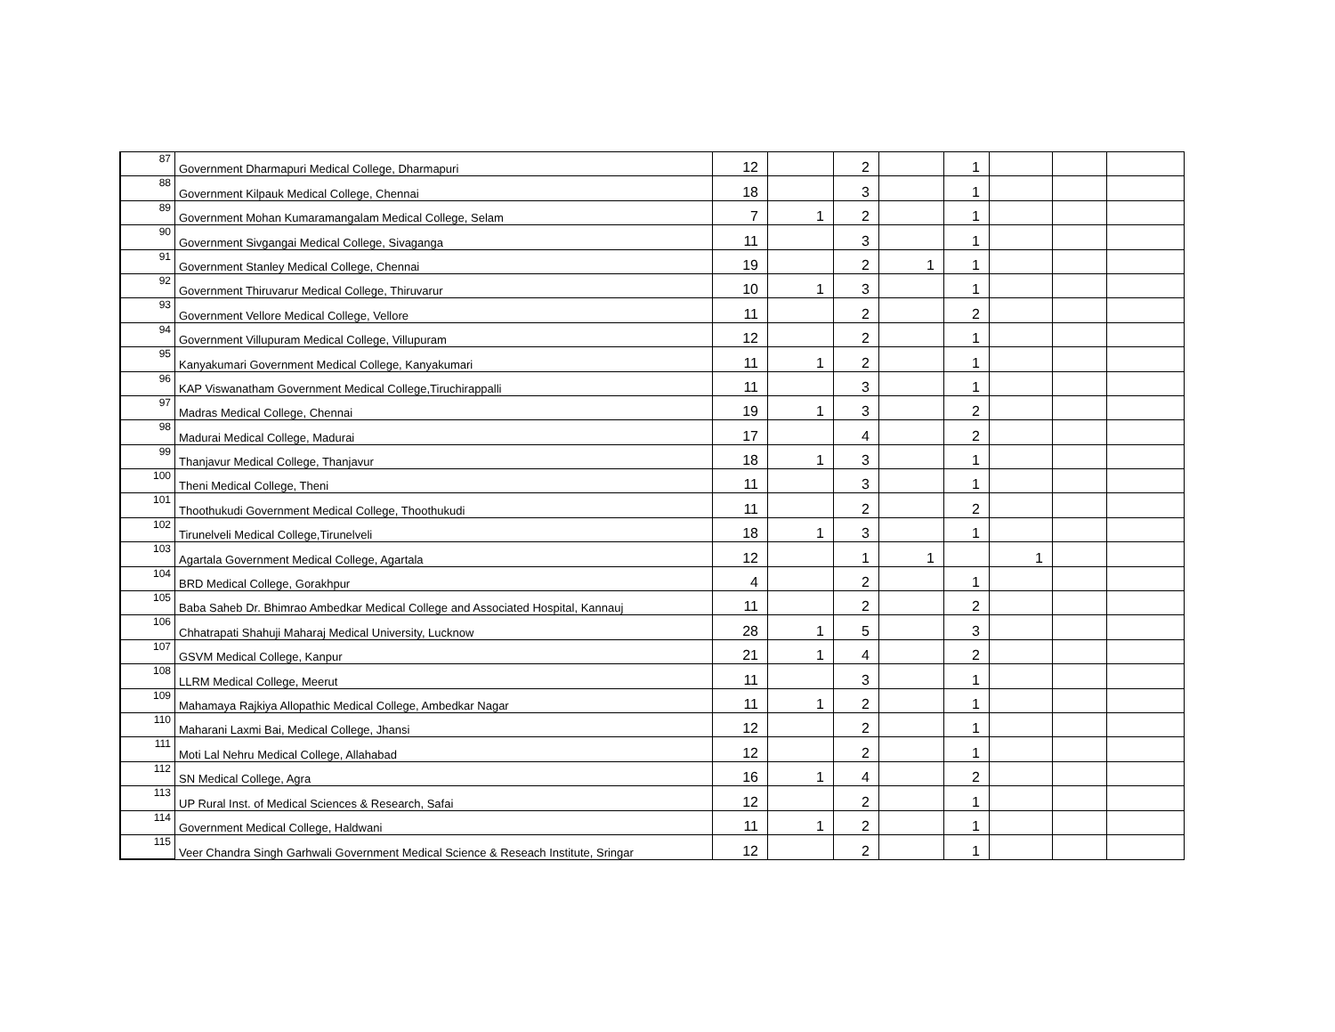| 87 | Government Dharmapuri Medical College, Dharmapuri | 12 | | 2 | | 1 | | | |
| 88 | Government Kilpauk Medical College, Chennai | 18 | | 3 | | 1 | | | |
| 89 | Government Mohan Kumaramangalam Medical College, Selam | 7 | 1 | 2 | | 1 | | | |
| 90 | Government Sivgangai Medical College, Sivaganga | 11 | | 3 | | 1 | | | |
| 91 | Government Stanley Medical College, Chennai | 19 | | 2 | 1 | 1 | | | |
| 92 | Government Thiruvarur Medical College, Thiruvarur | 10 | 1 | 3 | | 1 | | | |
| 93 | Government Vellore Medical College, Vellore | 11 | | 2 | | 2 | | | |
| 94 | Government Villupuram Medical College, Villupuram | 12 | | 2 | | 1 | | | |
| 95 | Kanyakumari Government Medical College, Kanyakumari | 11 | 1 | 2 | | 1 | | | |
| 96 | KAP Viswanatham Government Medical College,Tiruchirappalli | 11 | | 3 | | 1 | | | |
| 97 | Madras Medical College, Chennai | 19 | 1 | 3 | | 2 | | | |
| 98 | Madurai Medical College, Madurai | 17 | | 4 | | 2 | | | |
| 99 | Thanjavur Medical College, Thanjavur | 18 | 1 | 3 | | 1 | | | |
| 100 | Theni Medical College, Theni | 11 | | 3 | | 1 | | | |
| 101 | Thoothukudi Government Medical College, Thoothukudi | 11 | | 2 | | 2 | | | |
| 102 | Tirunelveli Medical College,Tirunelveli | 18 | 1 | 3 | | 1 | | | |
| 103 | Agartala Government Medical College, Agartala | 12 | | 1 | 1 | | 1 | | |
| 104 | BRD Medical College, Gorakhpur | 4 | | 2 | | 1 | | | |
| 105 | Baba Saheb Dr. Bhimrao Ambedkar Medical College and Associated Hospital, Kannauj | 11 | | 2 | | 2 | | | |
| 106 | Chhatrapati Shahuji Maharaj Medical University, Lucknow | 28 | 1 | 5 | | 3 | | | |
| 107 | GSVM Medical College, Kanpur | 21 | 1 | 4 | | 2 | | | |
| 108 | LLRM Medical College, Meerut | 11 | | 3 | | 1 | | | |
| 109 | Mahamaya Rajkiya Allopathic Medical College, Ambedkar Nagar | 11 | 1 | 2 | | 1 | | | |
| 110 | Maharani Laxmi Bai, Medical College, Jhansi | 12 | | 2 | | 1 | | | |
| 111 | Moti Lal Nehru Medical College, Allahabad | 12 | | 2 | | 1 | | | |
| 112 | SN Medical College, Agra | 16 | 1 | 4 | | 2 | | | |
| 113 | UP Rural Inst. of Medical Sciences & Research, Safai | 12 | | 2 | | 1 | | | |
| 114 | Government Medical College, Haldwani | 11 | 1 | 2 | | 1 | | | |
| 115 | Veer Chandra Singh Garhwali Government Medical Science & Reseach Institute, Sringar | 12 | | 2 | | 1 | | | |